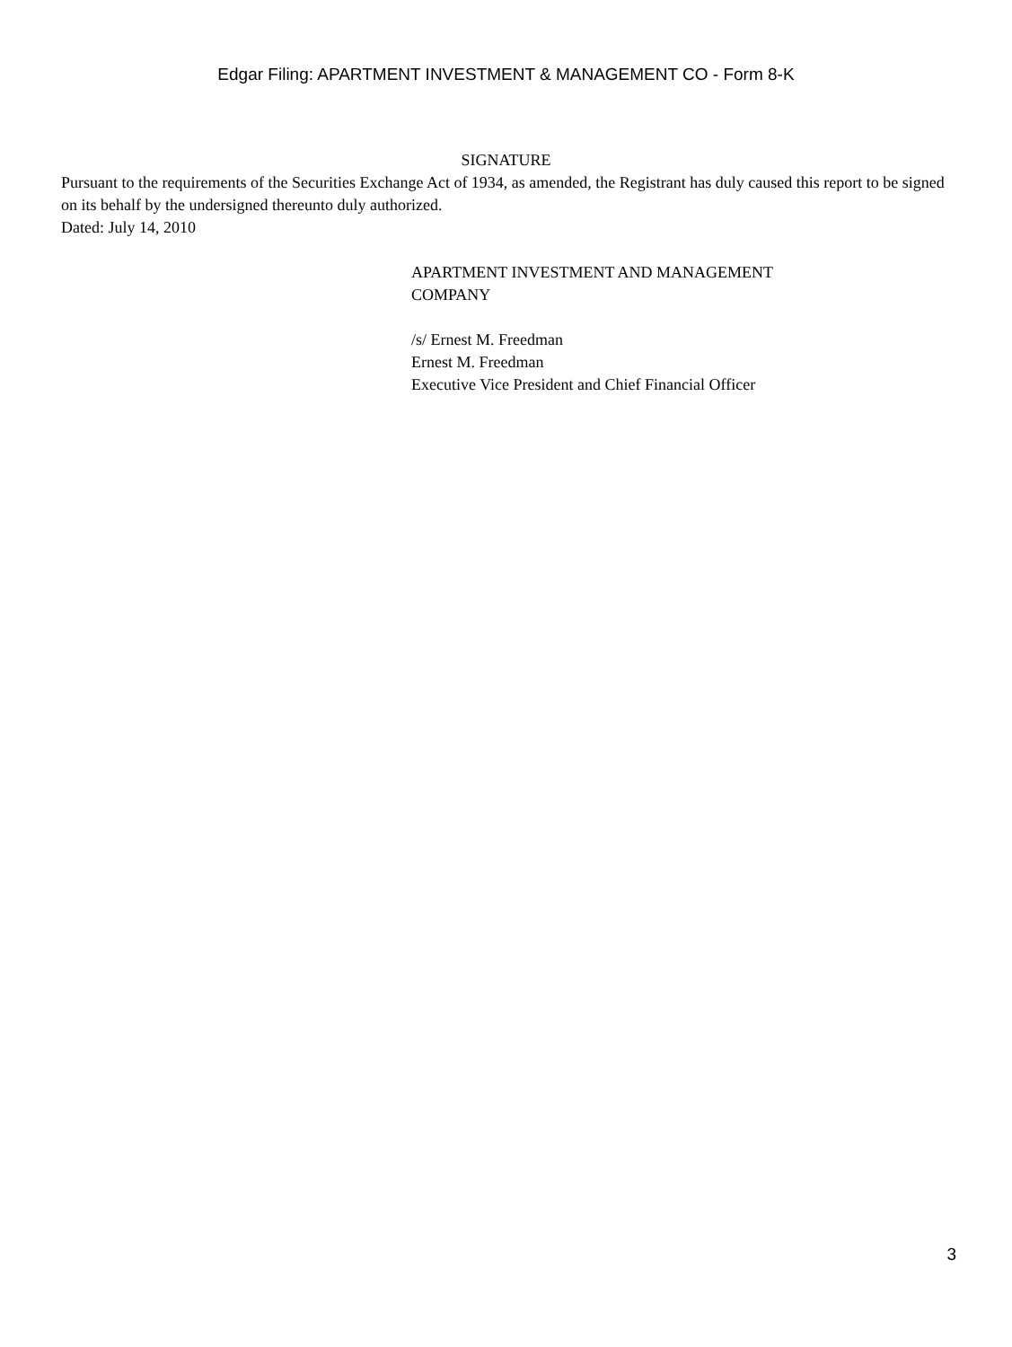Edgar Filing: APARTMENT INVESTMENT & MANAGEMENT CO - Form 8-K
SIGNATURE
Pursuant to the requirements of the Securities Exchange Act of 1934, as amended, the Registrant has duly caused this report to be signed on its behalf by the undersigned thereunto duly authorized.
Dated: July 14, 2010
APARTMENT INVESTMENT AND MANAGEMENT
COMPANY
/s/ Ernest M. Freedman
Ernest M. Freedman
Executive Vice President and Chief Financial Officer
3